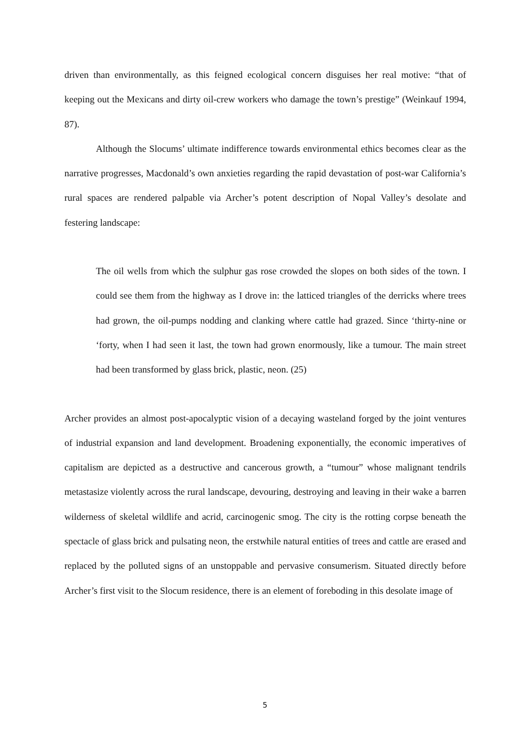driven than environmentally, as this feigned ecological concern disguises her real motive: “that of keeping out the Mexicans and dirty oil-crew workers who damage the town’s prestige” (Weinkauf 1994, 87).
Although the Slocums’ ultimate indifference towards environmental ethics becomes clear as the narrative progresses, Macdonald’s own anxieties regarding the rapid devastation of post-war California’s rural spaces are rendered palpable via Archer’s potent description of Nopal Valley’s desolate and festering landscape:
The oil wells from which the sulphur gas rose crowded the slopes on both sides of the town. I could see them from the highway as I drove in: the latticed triangles of the derricks where trees had grown, the oil-pumps nodding and clanking where cattle had grazed. Since ‘thirty-nine or ‘forty, when I had seen it last, the town had grown enormously, like a tumour. The main street had been transformed by glass brick, plastic, neon. (25)
Archer provides an almost post-apocalyptic vision of a decaying wasteland forged by the joint ventures of industrial expansion and land development. Broadening exponentially, the economic imperatives of capitalism are depicted as a destructive and cancerous growth, a “tumour” whose malignant tendrils metastasize violently across the rural landscape, devouring, destroying and leaving in their wake a barren wilderness of skeletal wildlife and acrid, carcinogenic smog. The city is the rotting corpse beneath the spectacle of glass brick and pulsating neon, the erstwhile natural entities of trees and cattle are erased and replaced by the polluted signs of an unstoppable and pervasive consumerism. Situated directly before Archer’s first visit to the Slocum residence, there is an element of foreboding in this desolate image of
5